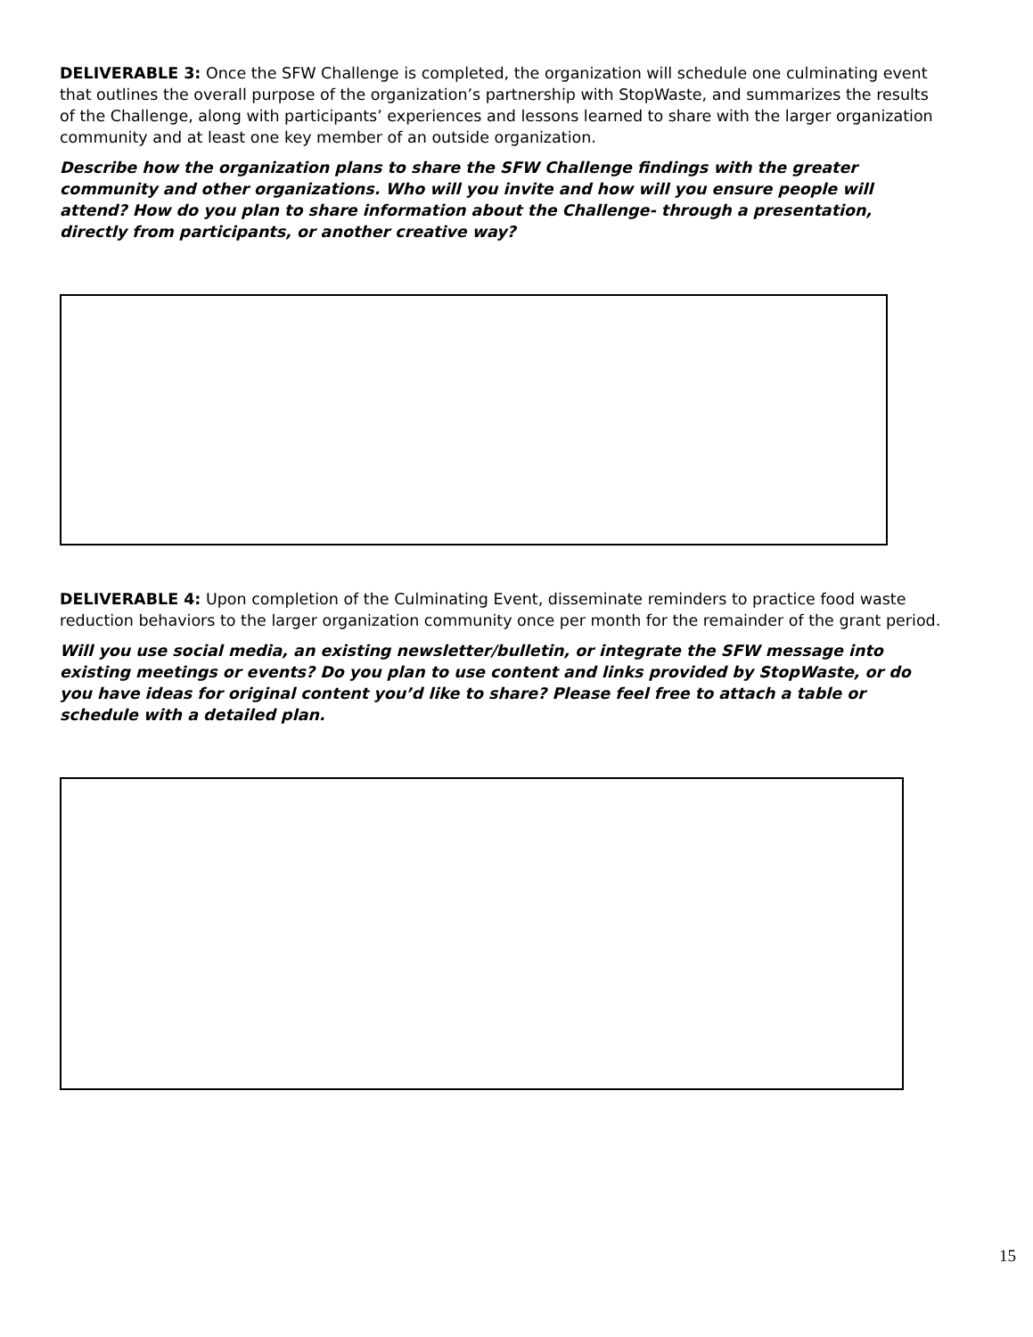DELIVERABLE 3: Once the SFW Challenge is completed, the organization will schedule one culminating event that outlines the overall purpose of the organization’s partnership with StopWaste, and summarizes the results of the Challenge, along with participants’ experiences and lessons learned to share with the larger organization community and at least one key member of an outside organization.
Describe how the organization plans to share the SFW Challenge findings with the greater community and other organizations. Who will you invite and how will you ensure people will attend? How do you plan to share information about the Challenge- through a presentation, directly from participants, or another creative way?
DELIVERABLE 4: Upon completion of the Culminating Event, disseminate reminders to practice food waste reduction behaviors to the larger organization community once per month for the remainder of the grant period.
Will you use social media, an existing newsletter/bulletin, or integrate the SFW message into existing meetings or events? Do you plan to use content and links provided by StopWaste, or do you have ideas for original content you’d like to share? Please feel free to attach a table or schedule with a detailed plan.
15